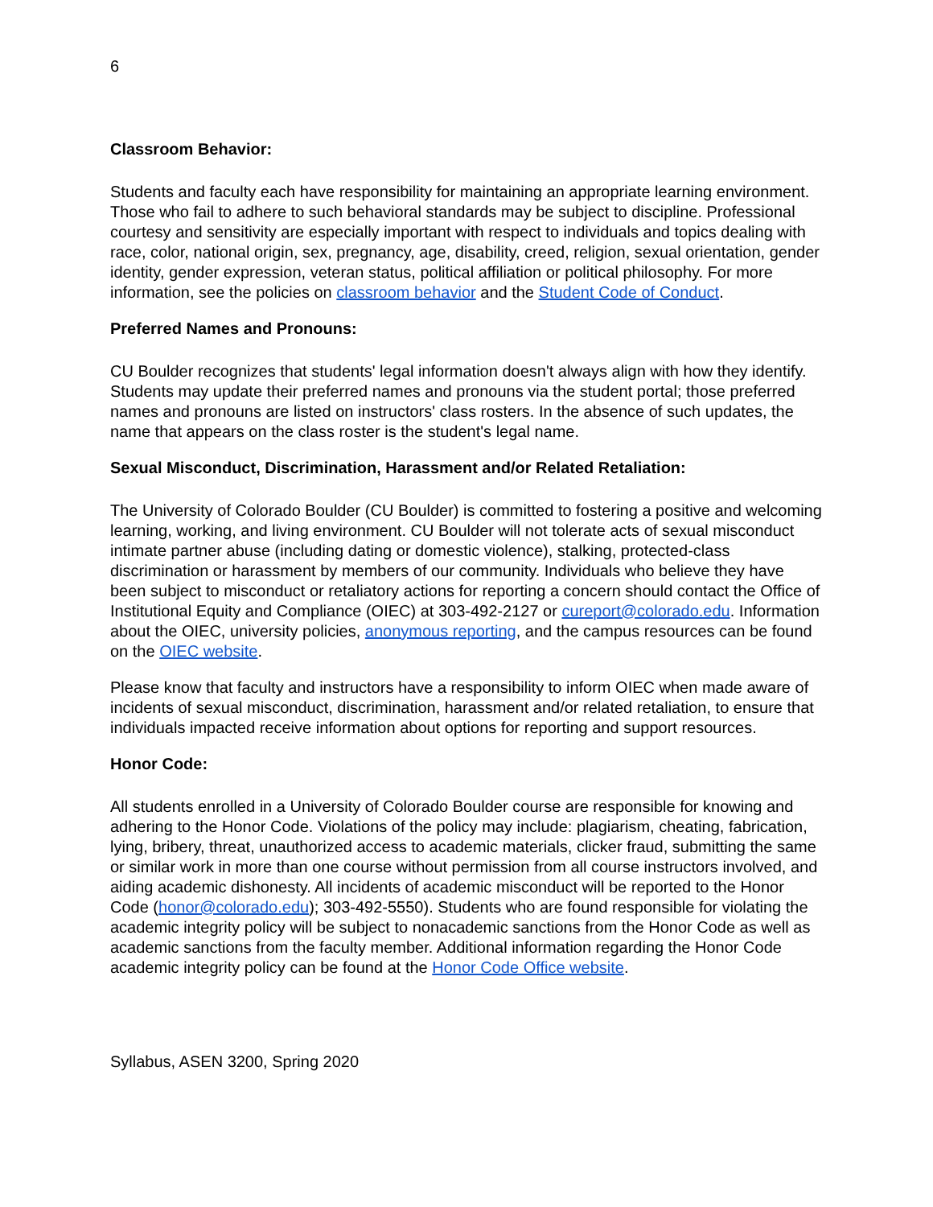6
Classroom Behavior:
Students and faculty each have responsibility for maintaining an appropriate learning environment. Those who fail to adhere to such behavioral standards may be subject to discipline. Professional courtesy and sensitivity are especially important with respect to individuals and topics dealing with race, color, national origin, sex, pregnancy, age, disability, creed, religion, sexual orientation, gender identity, gender expression, veteran status, political affiliation or political philosophy. For more information, see the policies on classroom behavior and the Student Code of Conduct.
Preferred Names and Pronouns:
CU Boulder recognizes that students' legal information doesn't always align with how they identify. Students may update their preferred names and pronouns via the student portal; those preferred names and pronouns are listed on instructors' class rosters. In the absence of such updates, the name that appears on the class roster is the student's legal name.
Sexual Misconduct, Discrimination, Harassment and/or Related Retaliation:
The University of Colorado Boulder (CU Boulder) is committed to fostering a positive and welcoming learning, working, and living environment. CU Boulder will not tolerate acts of sexual misconduct intimate partner abuse (including dating or domestic violence), stalking, protected-class discrimination or harassment by members of our community. Individuals who believe they have been subject to misconduct or retaliatory actions for reporting a concern should contact the Office of Institutional Equity and Compliance (OIEC) at 303-492-2127 or cureport@colorado.edu. Information about the OIEC, university policies, anonymous reporting, and the campus resources can be found on the OIEC website.
Please know that faculty and instructors have a responsibility to inform OIEC when made aware of incidents of sexual misconduct, discrimination, harassment and/or related retaliation, to ensure that individuals impacted receive information about options for reporting and support resources.
Honor Code:
All students enrolled in a University of Colorado Boulder course are responsible for knowing and adhering to the Honor Code. Violations of the policy may include: plagiarism, cheating, fabrication, lying, bribery, threat, unauthorized access to academic materials, clicker fraud, submitting the same or similar work in more than one course without permission from all course instructors involved, and aiding academic dishonesty. All incidents of academic misconduct will be reported to the Honor Code (honor@colorado.edu); 303-492-5550). Students who are found responsible for violating the academic integrity policy will be subject to nonacademic sanctions from the Honor Code as well as academic sanctions from the faculty member. Additional information regarding the Honor Code academic integrity policy can be found at the Honor Code Office website.
Syllabus, ASEN 3200, Spring 2020